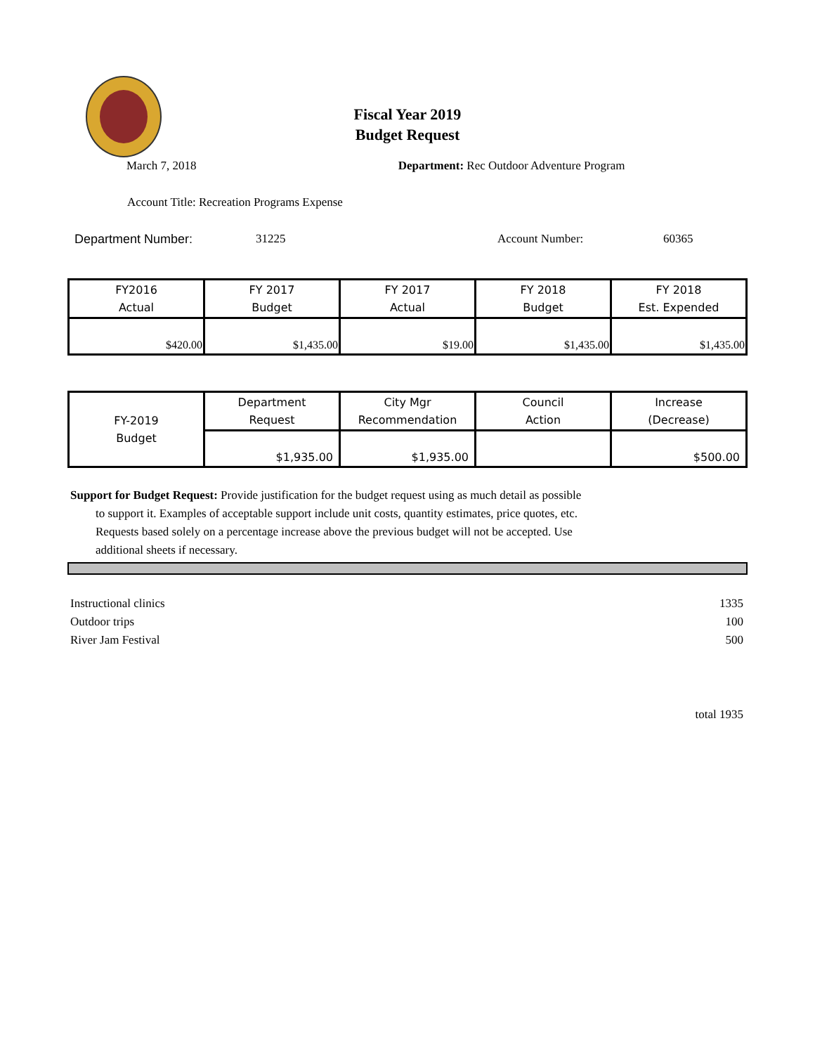Fiscal Year 2019
Budget Request
March 7, 2018 Department: Rec Outdoor Adventure Program
Account Title: Recreation Programs Expense
Department Number: 31225 Account Number: 60365
| FY2016 Actual | FY 2017 Budget | FY 2017 Actual | FY 2018 Budget | FY 2018 Est. Expended |
| --- | --- | --- | --- | --- |
| $420.00 | $1,435.00 | $19.00 | $1,435.00 | $1,435.00 |
| FY-2019 Budget | Department Request | City Mgr Recommendation | Council Action | Increase (Decrease) |
| | $1,935.00 | $1,935.00 | | $500.00 |
Support for Budget Request: Provide justification for the budget request using as much detail as possible
to support it. Examples of acceptable support include unit costs, quantity estimates, price quotes, etc.
Requests based solely on a percentage increase above the previous budget will not be accepted. Use
additional sheets if necessary.
Instructional clinics 1335
Outdoor trips 100
River Jam Festival 500
total 1935